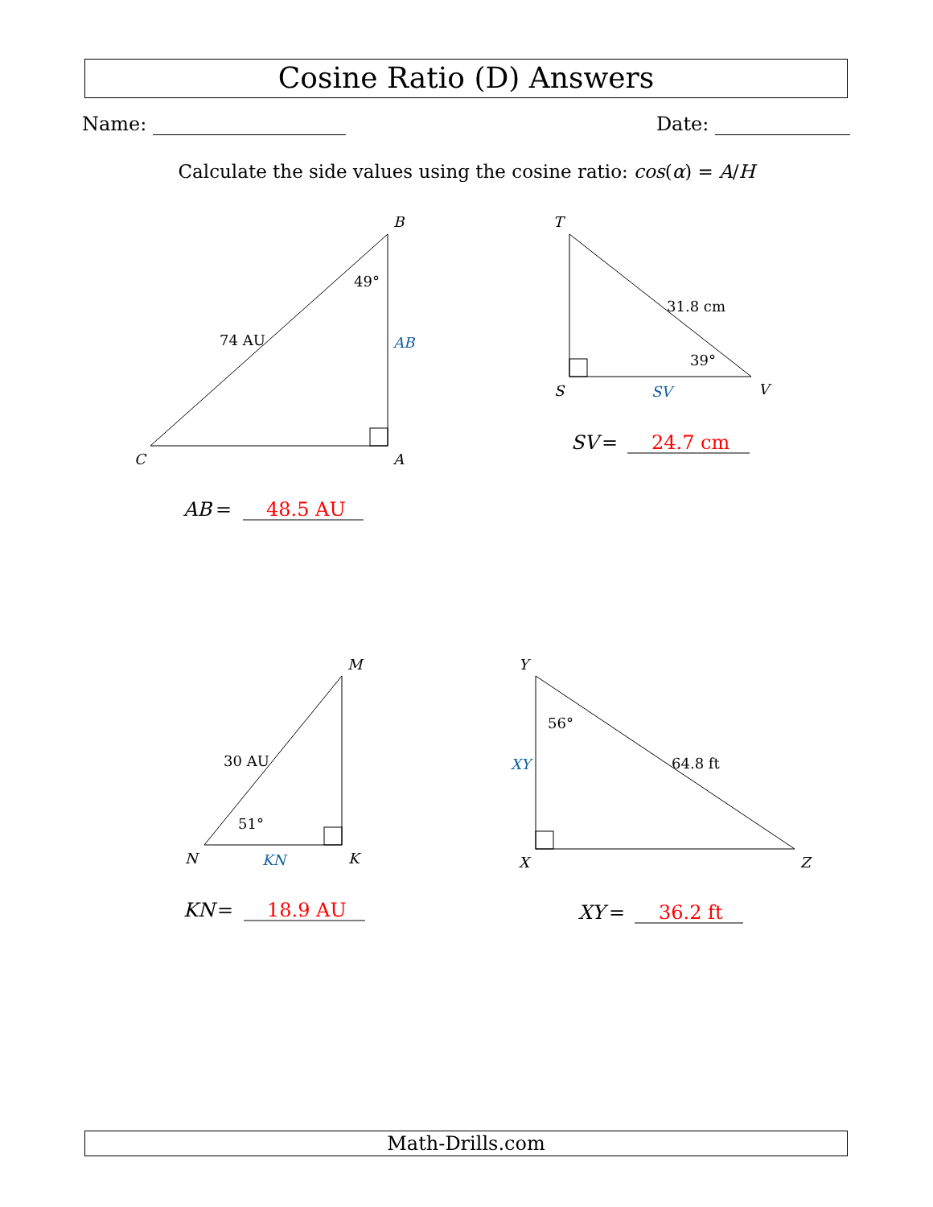Cosine Ratio (D) Answers
Name: Date:
Calculate the side values using the cosine ratio: cos(α) = A/H
B
C
A
T
S
V
M
N
K
Y
X
Z
49°
74 AU
AB
31.8 cm
39°
SV
30 AU
51°
KN
56°
64.8 ft
XY
AB
=
48.5 AU
SV
=
24.7 cm
KN
=
18.9 AU
XY
=
36.2 ft
Math-Drills.com